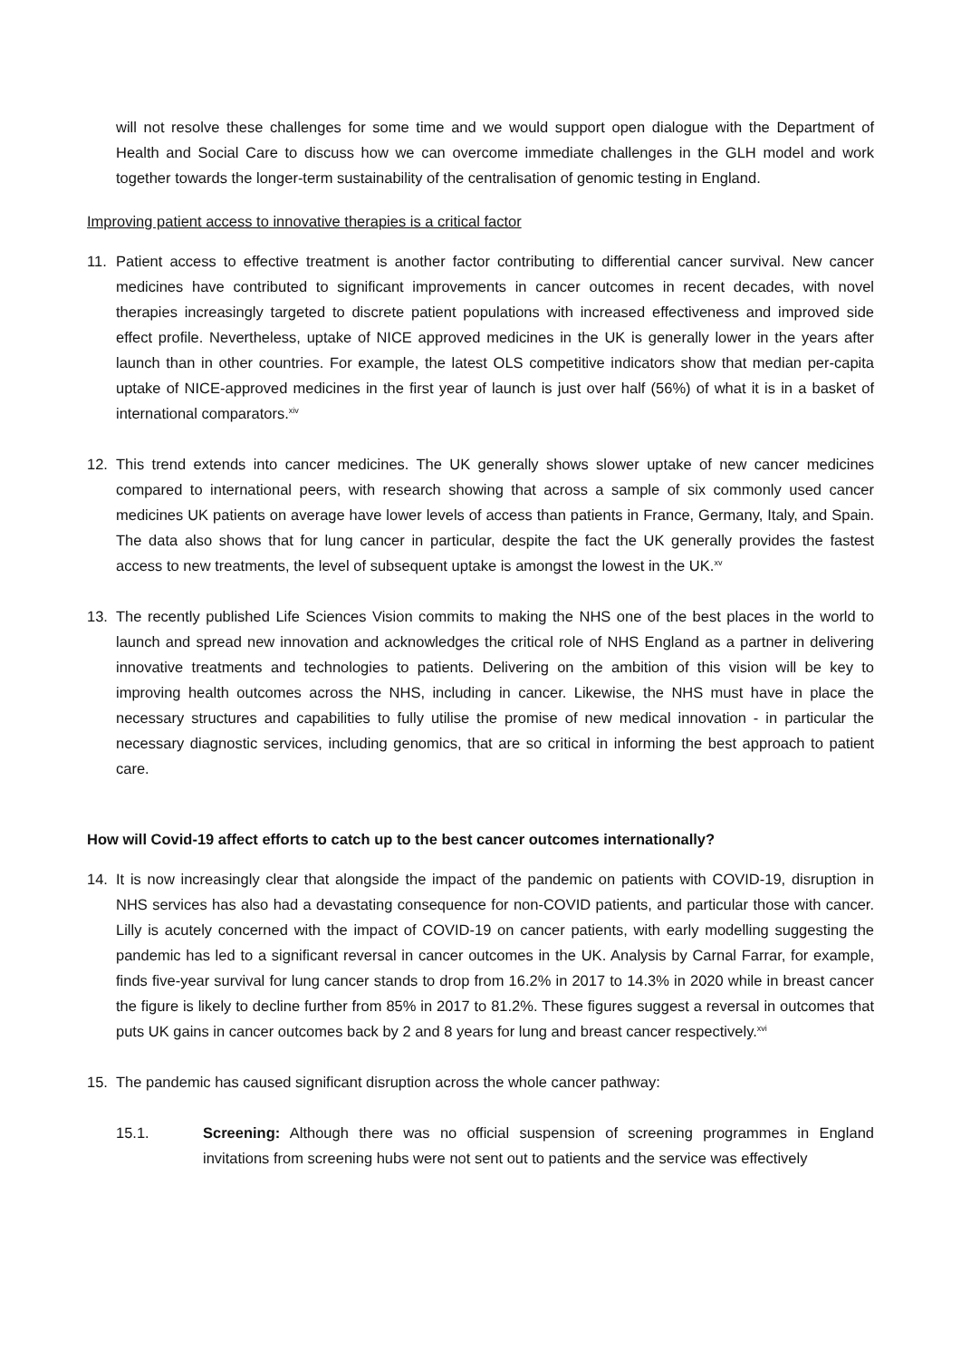will not resolve these challenges for some time and we would support open dialogue with the Department of Health and Social Care to discuss how we can overcome immediate challenges in the GLH model and work together towards the longer-term sustainability of the centralisation of genomic testing in England.
Improving patient access to innovative therapies is a critical factor
11. Patient access to effective treatment is another factor contributing to differential cancer survival. New cancer medicines have contributed to significant improvements in cancer outcomes in recent decades, with novel therapies increasingly targeted to discrete patient populations with increased effectiveness and improved side effect profile. Nevertheless, uptake of NICE approved medicines in the UK is generally lower in the years after launch than in other countries. For example, the latest OLS competitive indicators show that median per-capita uptake of NICE-approved medicines in the first year of launch is just over half (56%) of what it is in a basket of international comparators.<sup>xiv</sup>
12. This trend extends into cancer medicines. The UK generally shows slower uptake of new cancer medicines compared to international peers, with research showing that across a sample of six commonly used cancer medicines UK patients on average have lower levels of access than patients in France, Germany, Italy, and Spain. The data also shows that for lung cancer in particular, despite the fact the UK generally provides the fastest access to new treatments, the level of subsequent uptake is amongst the lowest in the UK.<sup>xv</sup>
13. The recently published Life Sciences Vision commits to making the NHS one of the best places in the world to launch and spread new innovation and acknowledges the critical role of NHS England as a partner in delivering innovative treatments and technologies to patients. Delivering on the ambition of this vision will be key to improving health outcomes across the NHS, including in cancer. Likewise, the NHS must have in place the necessary structures and capabilities to fully utilise the promise of new medical innovation - in particular the necessary diagnostic services, including genomics, that are so critical in informing the best approach to patient care.
How will Covid-19 affect efforts to catch up to the best cancer outcomes internationally?
14. It is now increasingly clear that alongside the impact of the pandemic on patients with COVID-19, disruption in NHS services has also had a devastating consequence for non-COVID patients, and particular those with cancer. Lilly is acutely concerned with the impact of COVID-19 on cancer patients, with early modelling suggesting the pandemic has led to a significant reversal in cancer outcomes in the UK. Analysis by Carnal Farrar, for example, finds five-year survival for lung cancer stands to drop from 16.2% in 2017 to 14.3% in 2020 while in breast cancer the figure is likely to decline further from 85% in 2017 to 81.2%. These figures suggest a reversal in outcomes that puts UK gains in cancer outcomes back by 2 and 8 years for lung and breast cancer respectively.<sup>xvi</sup>
15. The pandemic has caused significant disruption across the whole cancer pathway:
15.1. Screening: Although there was no official suspension of screening programmes in England invitations from screening hubs were not sent out to patients and the service was effectively